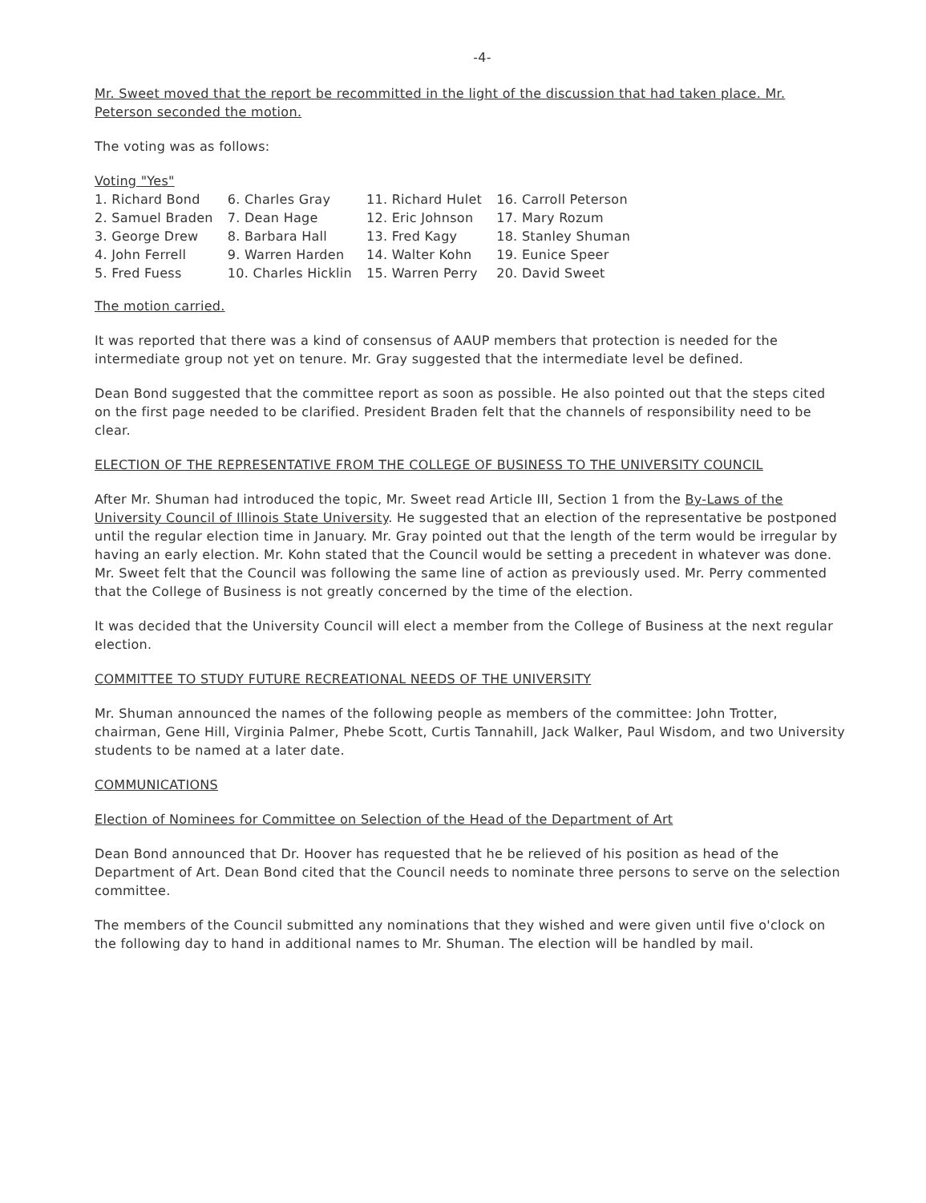-4-
Mr. Sweet moved that the report be recommitted in the light of the discussion that had taken place. Mr. Peterson seconded the motion.
The voting was as follows:
Voting "Yes"
| 1. Richard Bond | 6. Charles Gray | 11. Richard Hulet | 16. Carroll Peterson |
| 2. Samuel Braden | 7. Dean Hage | 12. Eric Johnson | 17. Mary Rozum |
| 3. George Drew | 8. Barbara Hall | 13. Fred Kagy | 18. Stanley Shuman |
| 4. John Ferrell | 9. Warren Harden | 14. Walter Kohn | 19. Eunice Speer |
| 5. Fred Fuess | 10. Charles Hicklin | 15. Warren Perry | 20. David Sweet |
The motion carried.
It was reported that there was a kind of consensus of AAUP members that protection is needed for the intermediate group not yet on tenure. Mr. Gray suggested that the intermediate level be defined.
Dean Bond suggested that the committee report as soon as possible. He also pointed out that the steps cited on the first page needed to be clarified. President Braden felt that the channels of responsibility need to be clear.
ELECTION OF THE REPRESENTATIVE FROM THE COLLEGE OF BUSINESS TO THE UNIVERSITY COUNCIL
After Mr. Shuman had introduced the topic, Mr. Sweet read Article III, Section 1 from the By-Laws of the University Council of Illinois State University. He suggested that an election of the representative be postponed until the regular election time in January. Mr. Gray pointed out that the length of the term would be irregular by having an early election. Mr. Kohn stated that the Council would be setting a precedent in whatever was done. Mr. Sweet felt that the Council was following the same line of action as previously used. Mr. Perry commented that the College of Business is not greatly concerned by the time of the election.
It was decided that the University Council will elect a member from the College of Business at the next regular election.
COMMITTEE TO STUDY FUTURE RECREATIONAL NEEDS OF THE UNIVERSITY
Mr. Shuman announced the names of the following people as members of the committee: John Trotter, chairman, Gene Hill, Virginia Palmer, Phebe Scott, Curtis Tannahill, Jack Walker, Paul Wisdom, and two University students to be named at a later date.
COMMUNICATIONS
Election of Nominees for Committee on Selection of the Head of the Department of Art
Dean Bond announced that Dr. Hoover has requested that he be relieved of his position as head of the Department of Art. Dean Bond cited that the Council needs to nominate three persons to serve on the selection committee.
The members of the Council submitted any nominations that they wished and were given until five o'clock on the following day to hand in additional names to Mr. Shuman. The election will be handled by mail.